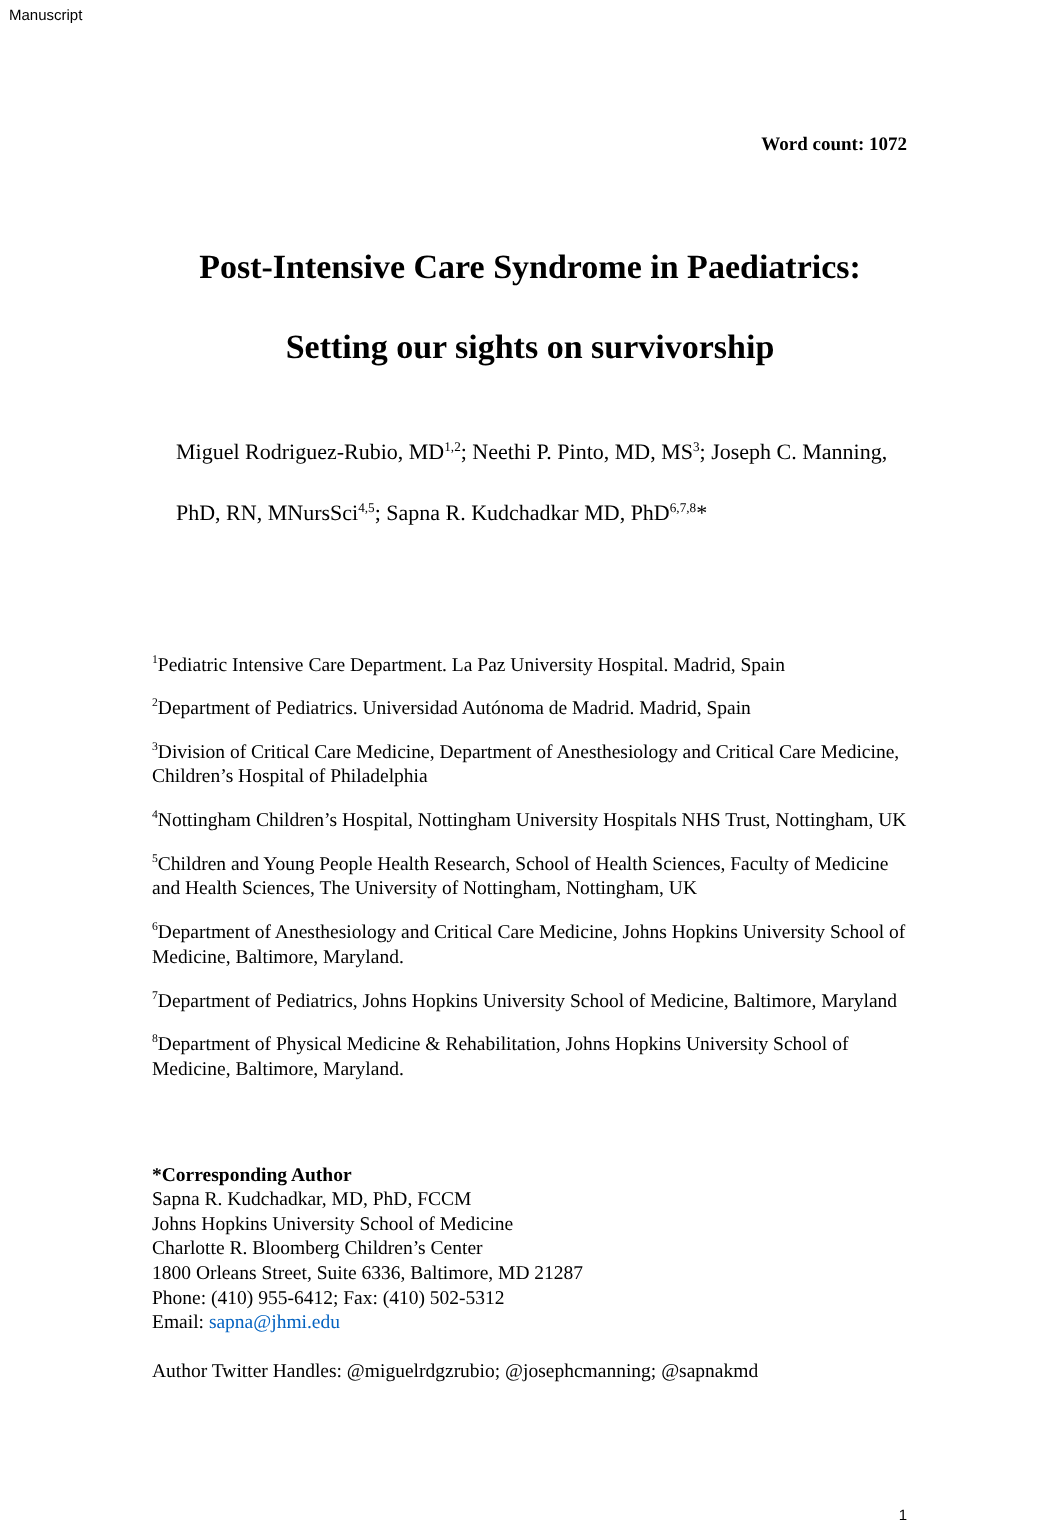Manuscript
Word count: 1072
Post-Intensive Care Syndrome in Paediatrics:
Setting our sights on survivorship
Miguel Rodriguez-Rubio, MD<sup>1,2</sup>; Neethi P. Pinto, MD, MS<sup>3</sup>; Joseph C. Manning, PhD, RN, MNursSci<sup>4,5</sup>; Sapna R. Kudchadkar MD, PhD<sup>6,7,8</sup>*
<sup>1</sup> Pediatric Intensive Care Department. La Paz University Hospital. Madrid, Spain
<sup>2</sup> Department of Pediatrics. Universidad Autónoma de Madrid. Madrid, Spain
<sup>3</sup> Division of Critical Care Medicine, Department of Anesthesiology and Critical Care Medicine, Children’s Hospital of Philadelphia
<sup>4</sup> Nottingham Children’s Hospital, Nottingham University Hospitals NHS Trust, Nottingham, UK
<sup>5</sup> Children and Young People Health Research, School of Health Sciences, Faculty of Medicine and Health Sciences, The University of Nottingham, Nottingham, UK
<sup>6</sup> Department of Anesthesiology and Critical Care Medicine, Johns Hopkins University School of Medicine, Baltimore, Maryland.
<sup>7</sup> Department of Pediatrics, Johns Hopkins University School of Medicine, Baltimore, Maryland
<sup>8</sup> Department of Physical Medicine & Rehabilitation, Johns Hopkins University School of Medicine, Baltimore, Maryland.
*Corresponding Author
Sapna R. Kudchadkar, MD, PhD, FCCM
Johns Hopkins University School of Medicine
Charlotte R. Bloomberg Children’s Center
1800 Orleans Street, Suite 6336, Baltimore, MD 21287
Phone: (410) 955-6412; Fax: (410) 502-5312
Email: sapna@jhmi.edu
Author Twitter Handles: @miguelrdgzrubio; @josephcmanning; @sapnakmd
1